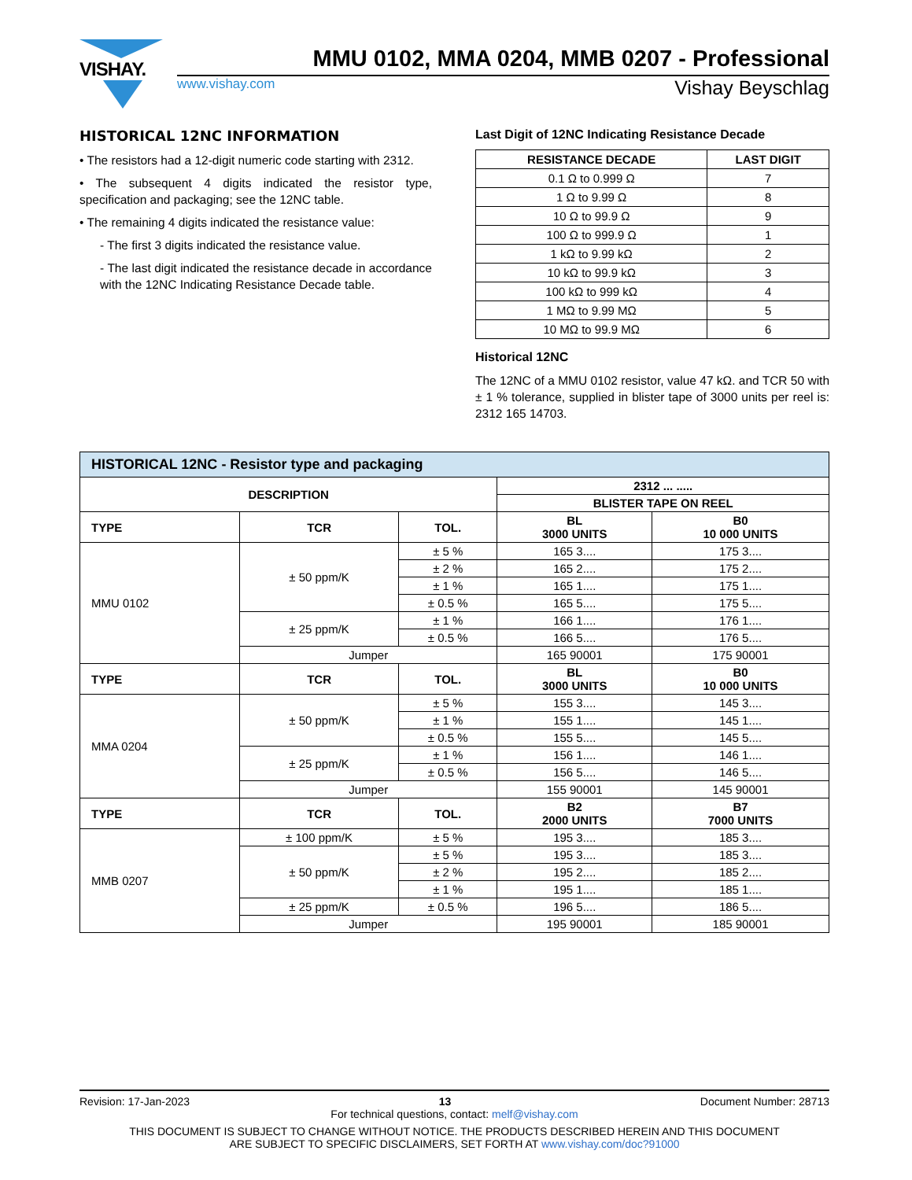VISHAY.
MMU 0102, MMA 0204, MMB 0207 - Professional
www.vishay.com Vishay Beyschlag
HISTORICAL 12NC INFORMATION
• The resistors had a 12-digit numeric code starting with 2312.
• The subsequent 4 digits indicated the resistor type, specification and packaging; see the 12NC table.
• The remaining 4 digits indicated the resistance value:
- The first 3 digits indicated the resistance value.
- The last digit indicated the resistance decade in accordance with the 12NC Indicating Resistance Decade table.
Last Digit of 12NC Indicating Resistance Decade
| RESISTANCE DECADE | LAST DIGIT |
| --- | --- |
| 0.1 Ω to 0.999 Ω | 7 |
| 1 Ω to 9.99 Ω | 8 |
| 10 Ω to 99.9 Ω | 9 |
| 100 Ω to 999.9 Ω | 1 |
| 1 kΩ to 9.99 kΩ | 2 |
| 10 kΩ to 99.9 kΩ | 3 |
| 100 kΩ to 999 kΩ | 4 |
| 1 MΩ to 9.99 MΩ | 5 |
| 10 MΩ to 99.9 MΩ | 6 |
Historical 12NC
The 12NC of a MMU 0102 resistor, value 47 kΩ. and TCR 50 with ± 1 % tolerance, supplied in blister tape of 3000 units per reel is: 2312 165 14703.
| HISTORICAL 12NC - Resistor type and packaging | | | | |
| --- | --- | --- | --- | --- |
| DESCRIPTION | | | 2312 ... ..... | |
| | | | BLISTER TAPE ON REEL | |
| TYPE | TCR | TOL. | BL 3000 UNITS | B0 10 000 UNITS |
| MMU 0102 | ± 50 ppm/K | ± 5 % | 165 3.... | 175 3.... |
| | | ± 2 % | 165 2.... | 175 2.... |
| | | ± 1 % | 165 1.... | 175 1.... |
| | | ± 0.5 % | 165 5.... | 175 5.... |
| | ± 25 ppm/K | ± 1 % | 166 1.... | 176 1.... |
| | | ± 0.5 % | 166 5.... | 176 5.... |
| | Jumper | | 165 90001 | 175 90001 |
| TYPE | TCR | TOL. | BL 3000 UNITS | B0 10 000 UNITS |
| MMA 0204 | ± 50 ppm/K | ± 5 % | 155 3.... | 145 3.... |
| | | ± 1 % | 155 1.... | 145 1.... |
| | | ± 0.5 % | 155 5.... | 145 5.... |
| | ± 25 ppm/K | ± 1 % | 156 1.... | 146 1.... |
| | | ± 0.5 % | 156 5.... | 146 5.... |
| | Jumper | | 155 90001 | 145 90001 |
| TYPE | TCR | TOL. | B2 2000 UNITS | B7 7000 UNITS |
| MMB 0207 | ± 100 ppm/K | ± 5 % | 195 3.... | 185 3.... |
| | ± 50 ppm/K | ± 5 % | 195 3.... | 185 3.... |
| | | ± 2 % | 195 2.... | 185 2.... |
| | | ± 1 % | 195 1.... | 185 1.... |
| | ± 25 ppm/K | ± 0.5 % | 196 5.... | 186 5.... |
| | Jumper | | 195 90001 | 185 90001 |
Revision: 17-Jan-2023 13 Document Number: 28713
For technical questions, contact: melf@vishay.com
THIS DOCUMENT IS SUBJECT TO CHANGE WITHOUT NOTICE. THE PRODUCTS DESCRIBED HEREIN AND THIS DOCUMENT
ARE SUBJECT TO SPECIFIC DISCLAIMERS, SET FORTH AT www.vishay.com/doc?91000